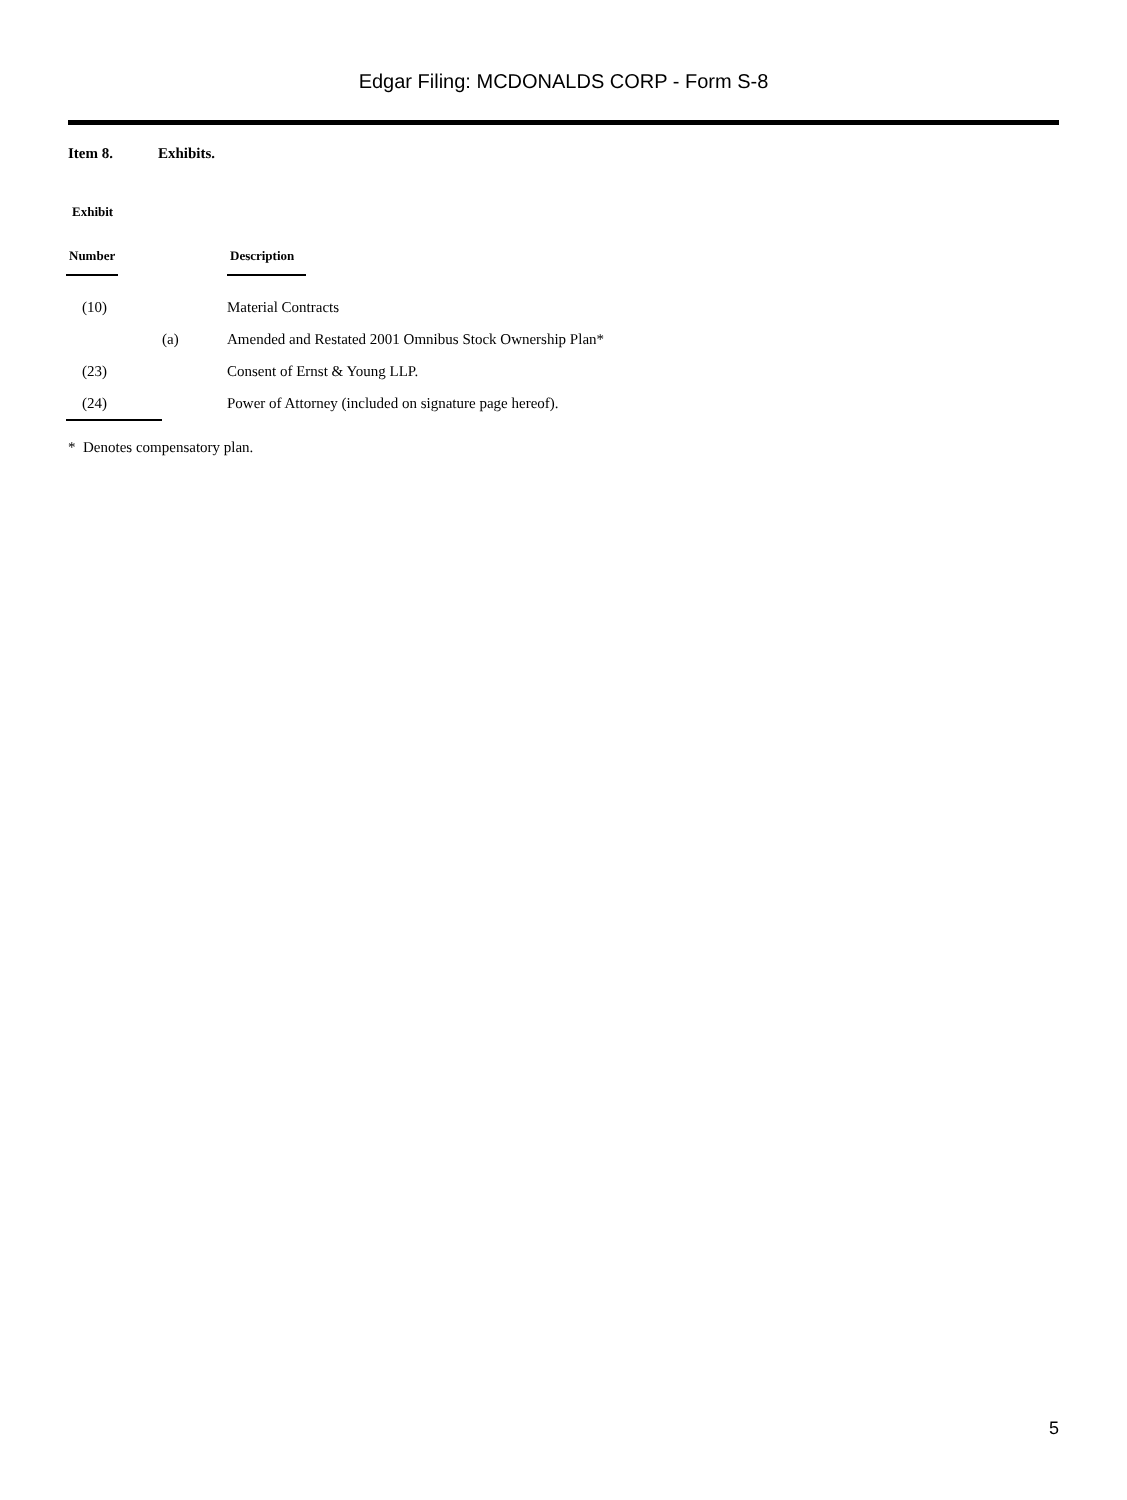Edgar Filing: MCDONALDS CORP - Form S-8
Item 8. Exhibits.
| Exhibit | | |
| --- | --- | --- |
| Number | | Description |
| (10) | | Material Contracts |
| | (a) | Amended and Restated 2001 Omnibus Stock Ownership Plan* |
| (23) | | Consent of Ernst & Young LLP. |
| (24) | | Power of Attorney (included on signature page hereof). |
* Denotes compensatory plan.
5